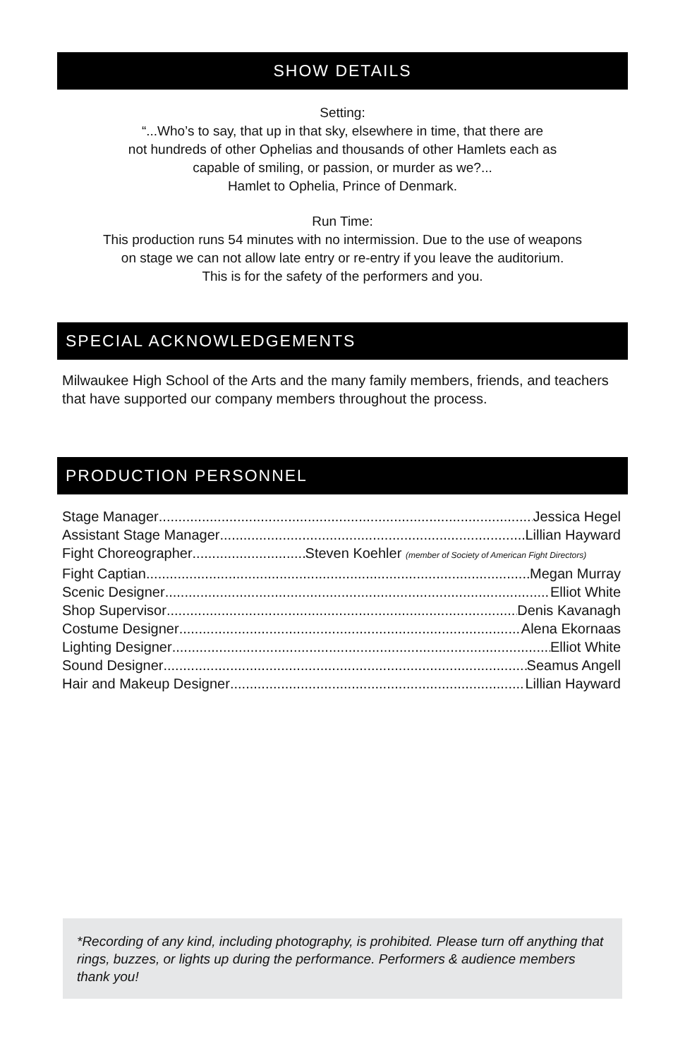SHOW DETAILS
Setting:
“...Who’s to say, that up in that sky, elsewhere in time, that there are
not hundreds of other Ophelias and thousands of other Hamlets each as
capable of smiling, or passion, or murder as we?...
Hamlet to Ophelia, Prince of Denmark.
Run Time:
This production runs 54 minutes with no intermission. Due to the use of weapons
on stage we can not allow late entry or re-entry if you leave the auditorium.
This is for the safety of the performers and you.
SPECIAL ACKNOWLEDGEMENTS
Milwaukee High School of the Arts and the many family members, friends, and teachers that have supported our company members throughout the process.
PRODUCTION PERSONNEL
Stage Manager Jessica Hegel
Assistant Stage Manager Lillian Hayward
Fight Choreographer Steven Koehler (member of Society of American Fight Directors)
Fight Captian Megan Murray
Scenic Designer Elliot White
Shop Supervisor Denis Kavanagh
Costume Designer Alena Ekornaas
Lighting Designer Elliot White
Sound Designer Seamus Angell
Hair and Makeup Designer Lillian Hayward
*Recording of any kind, including photography, is prohibited. Please turn off anything that rings, buzzes, or lights up during the performance. Performers & audience members thank you!